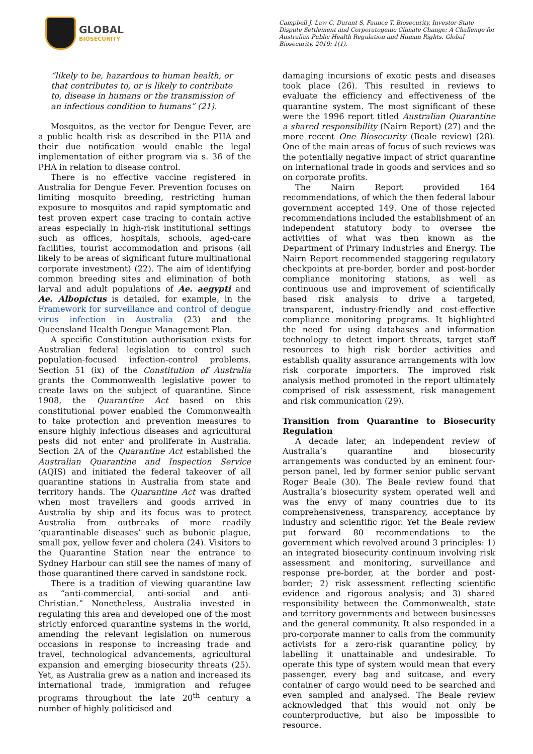GLOBAL
BIOSECURITY
Campbell J, Law C, Durant S, Faunce T. Biosecurity, Investor-State Dispute Settlement and Corporatogenic Climate Change: A Challenge for Australian Public Health Regulation and Human Rights. Global Biosecurity, 2019; 1(1).
“likely to be, hazardous to human health, or that contributes to, or is likely to contribute to, disease in humans or the transmission of an infectious condition to humans” (21).
Mosquitos, as the vector for Dengue Fever, are a public health risk as described in the PHA and their due notification would enable the legal implementation of either program via s. 36 of the PHA in relation to disease control.
There is no effective vaccine registered in Australia for Dengue Fever. Prevention focuses on limiting mosquito breeding, restricting human exposure to mosquitos and rapid symptomatic and test proven expert case tracing to contain active areas especially in high-risk institutional settings such as offices, hospitals, schools, aged-care facilities, tourist accommodation and prisons (all likely to be areas of significant future multinational corporate investment) (22). The aim of identifying common breeding sites and elimination of both larval and adult populations of Ae. aegypti and Ae. Albopictus is detailed, for example, in the Framework for surveillance and control of dengue virus infection in Australia (23) and the Queensland Health Dengue Management Plan.
A specific Constitution authorisation exists for Australian federal legislation to control such population-focused infection-control problems. Section 51 (ix) of the Constitution of Australia grants the Commonwealth legislative power to create laws on the subject of quarantine. Since 1908, the Quarantine Act based on this constitutional power enabled the Commonwealth to take protection and prevention measures to ensure highly infectious diseases and agricultural pests did not enter and proliferate in Australia. Section 2A of the Quarantine Act established the Australian Quarantine and Inspection Service (AQIS) and initiated the federal takeover of all quarantine stations in Australia from state and territory hands. The Quarantine Act was drafted when most travellers and goods arrived in Australia by ship and its focus was to protect Australia from outbreaks of more readily ‘quarantinable diseases’ such as bubonic plague, small pox, yellow fever and cholera (24). Visitors to the Quarantine Station near the entrance to Sydney Harbour can still see the names of many of those quarantined there carved in sandstone rock.
There is a tradition of viewing quarantine law as “anti-commercial, anti-social and anti-Christian.” Nonetheless, Australia invested in regulating this area and developed one of the most strictly enforced quarantine systems in the world, amending the relevant legislation on numerous occasions in response to increasing trade and travel, technological advancements, agricultural expansion and emerging biosecurity threats (25). Yet, as Australia grew as a nation and increased its international trade, immigration and refugee programs throughout the late 20<sup>th</sup> century a number of highly politicised and
damaging incursions of exotic pests and diseases took place (26). This resulted in reviews to evaluate the efficiency and effectiveness of the quarantine system. The most significant of these were the 1996 report titled Australian Quarantine a shared responsibility (Nairn Report) (27) and the more recent One Biosecurity (Beale review) (28). One of the main areas of focus of such reviews was the potentially negative impact of strict quarantine on international trade in goods and services and so on corporate profits.
The Nairn Report provided 164 recommendations, of which the then federal labour government accepted 149. One of those rejected recommendations included the establishment of an independent statutory body to oversee the activities of what was then known as the Department of Primary Industries and Energy. The Nairn Report recommended staggering regulatory checkpoints at pre-border, border and post-border compliance monitoring stations, as well as continuous use and improvement of scientifically based risk analysis to drive a targeted, transparent, industry-friendly and cost-effective compliance monitoring programs. It highlighted the need for using databases and information technology to detect import threats, target staff resources to high risk border activities and establish quality assurance arrangements with low risk corporate importers. The improved risk analysis method promoted in the report ultimately comprised of risk assessment, risk management and risk communication (29).
Transition from Quarantine to Biosecurity Regulation
A decade later, an independent review of Australia’s quarantine and biosecurity arrangements was conducted by an eminent four-person panel, led by former senior public servant Roger Beale (30). The Beale review found that Australia’s biosecurity system operated well and was the envy of many countries due to its comprehensiveness, transparency, acceptance by industry and scientific rigor. Yet the Beale review put forward 80 recommendations to the government which revolved around 3 principles: 1) an integrated biosecurity continuum involving risk assessment and monitoring, surveillance and response pre-border, at the border and post-border; 2) risk assessment reflecting scientific evidence and rigorous analysis; and 3) shared responsibility between the Commonwealth, state and territory governments and between businesses and the general community. It also responded in a pro-corporate manner to calls from the community activists for a zero-risk quarantine policy, by labelling it unattainable and undesirable. To operate this type of system would mean that every passenger, every bag and suitcase, and every container of cargo would need to be searched and even sampled and analysed. The Beale review acknowledged that this would not only be counterproductive, but also be impossible to resource.